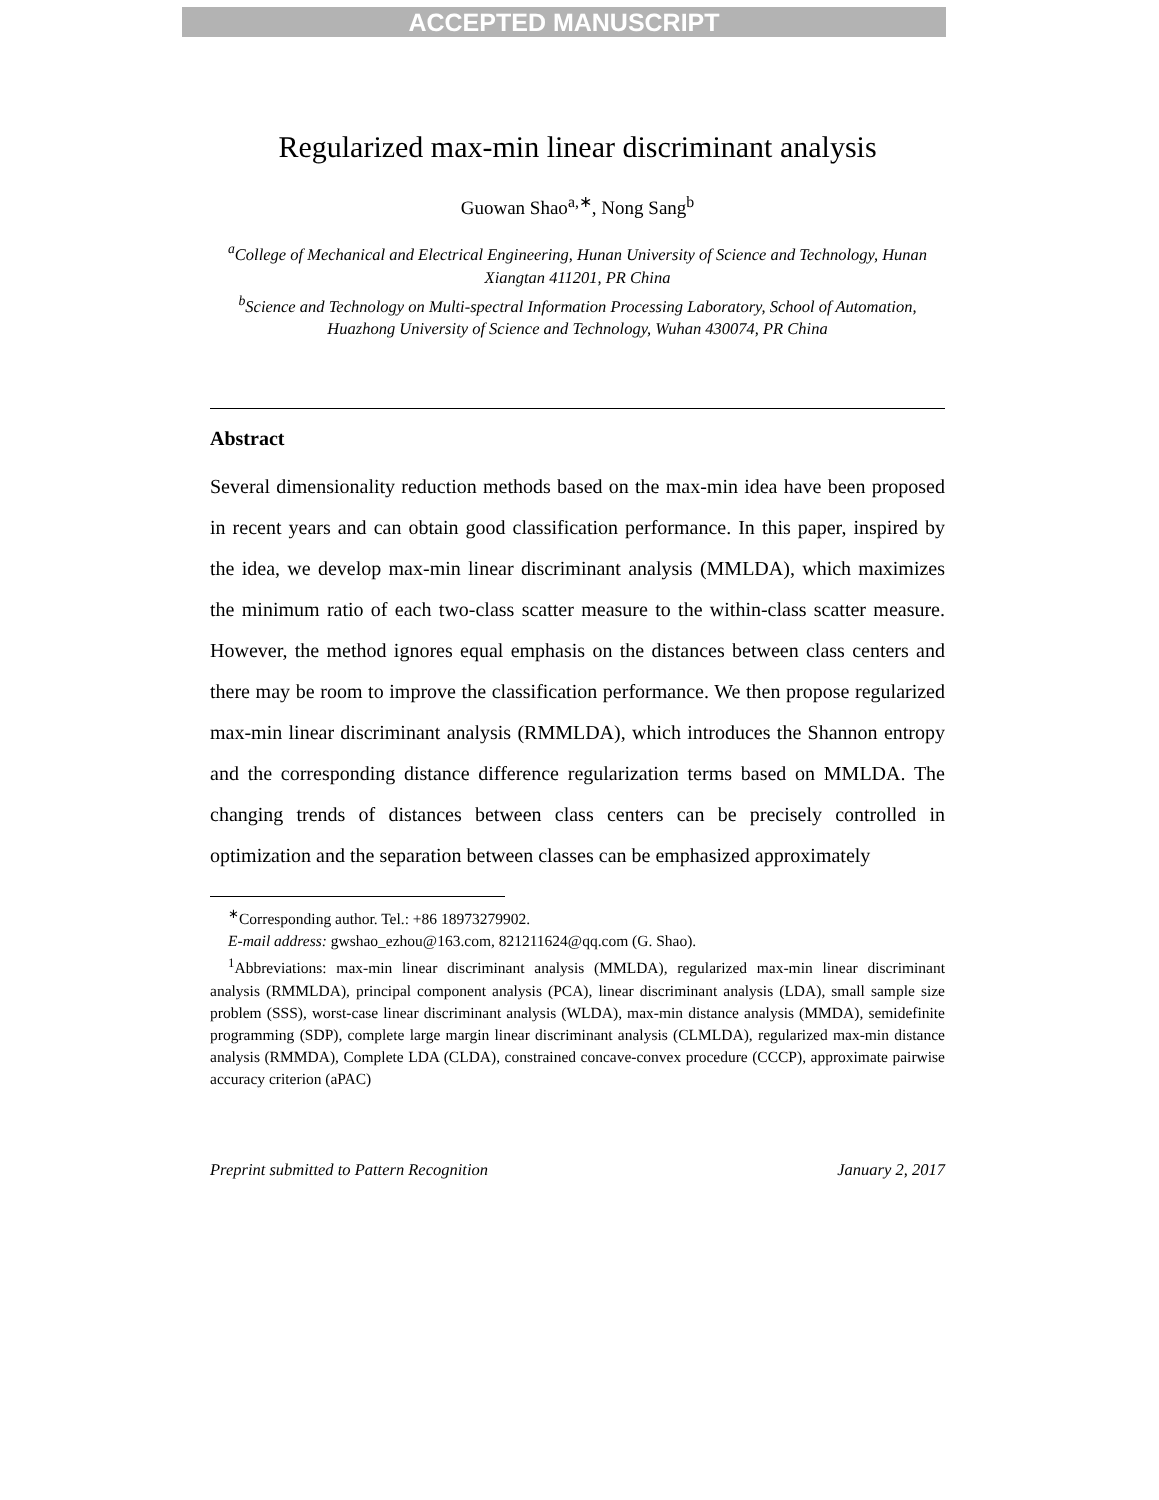ACCEPTED MANUSCRIPT
Regularized max-min linear discriminant analysis
Guowan Shao<sup>a,∗</sup>, Nong Sang<sup>b</sup>
<sup>a</sup> College of Mechanical and Electrical Engineering, Hunan University of Science and Technology, Hunan Xiangtan 411201, PR China
<sup>b</sup> Science and Technology on Multi-spectral Information Processing Laboratory, School of Automation, Huazhong University of Science and Technology, Wuhan 430074, PR China
Abstract
Several dimensionality reduction methods based on the max-min idea have been proposed in recent years and can obtain good classification performance. In this paper, inspired by the idea, we develop max-min linear discriminant analysis (MMLDA), which maximizes the minimum ratio of each two-class scatter measure to the within-class scatter measure. However, the method ignores equal emphasis on the distances between class centers and there may be room to improve the classification performance. We then propose regularized max-min linear discriminant analysis (RMMLDA), which introduces the Shannon entropy and the corresponding distance difference regularization terms based on MMLDA. The changing trends of distances between class centers can be precisely controlled in optimization and the separation between classes can be emphasized approximately
<sup>∗</sup>Corresponding author. Tel.: +86 18973279902.
E-mail address: gwshao_ezhou@163.com, 821211624@qq.com (G. Shao).
<sup>1</sup> Abbreviations: max-min linear discriminant analysis (MMLDA), regularized max-min linear discriminant analysis (RMMLDA), principal component analysis (PCA), linear discriminant analysis (LDA), small sample size problem (SSS), worst-case linear discriminant analysis (WLDA), max-min distance analysis (MMDA), semidefinite programming (SDP), complete large margin linear discriminant analysis (CLMLDA), regularized max-min distance analysis (RMMDA), Complete LDA (CLDA), constrained concave-convex procedure (CCCP), approximate pairwise accuracy criterion (aPAC)
Preprint submitted to Pattern Recognition January 2, 2017